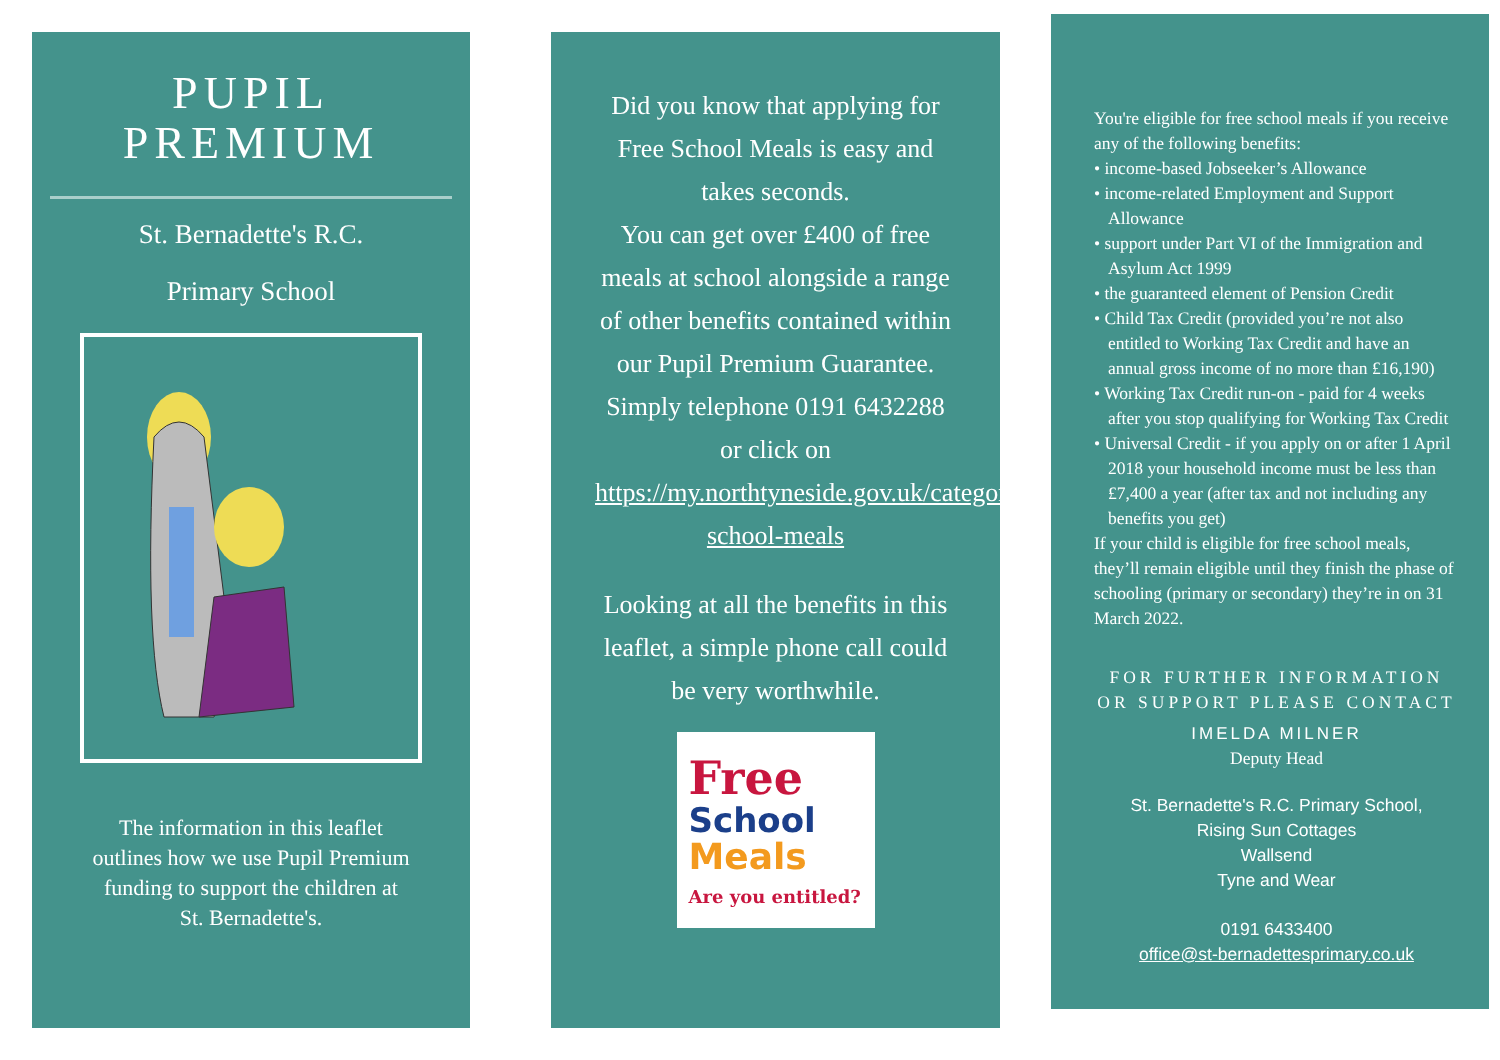PUPIL
PREMIUM
St. Bernadette's R.C.
Primary School
The information in this leaflet outlines how we use Pupil Premium funding to support the children at St. Bernadette's.
Did you know that applying for Free School Meals is easy and takes seconds.
You can get over £400 of free meals at school alongside a range of other benefits contained within our Pupil Premium Guarantee.
Simply telephone 0191 6432288 or click on https://my.northtyneside.gov.uk/category/238/free-school-meals
Looking at all the benefits in this leaflet, a simple phone call could be very worthwhile.
Free
School
Meals
Are you entitled?
You're eligible for free school meals if you receive any of the following benefits:
• income-based Jobseeker’s Allowance
• income-related Employment and Support Allowance
• support under Part VI of the Immigration and Asylum Act 1999
• the guaranteed element of Pension Credit
• Child Tax Credit (provided you’re not also entitled to Working Tax Credit and have an annual gross income of no more than £16,190)
• Working Tax Credit run-on - paid for 4 weeks after you stop qualifying for Working Tax Credit
• Universal Credit - if you apply on or after 1 April 2018 your household income must be less than £7,400 a year (after tax and not including any benefits you get)
If your child is eligible for free school meals, they’ll remain eligible until they finish the phase of schooling (primary or secondary) they’re in on 31 March 2022.
FOR FURTHER INFORMATION OR SUPPORT PLEASE CONTACT
IMELDA MILNER
Deputy Head
St. Bernadette's R.C. Primary School,
Rising Sun Cottages
Wallsend
Tyne and Wear
0191 6433400
office@st-bernadettesprimary.co.uk